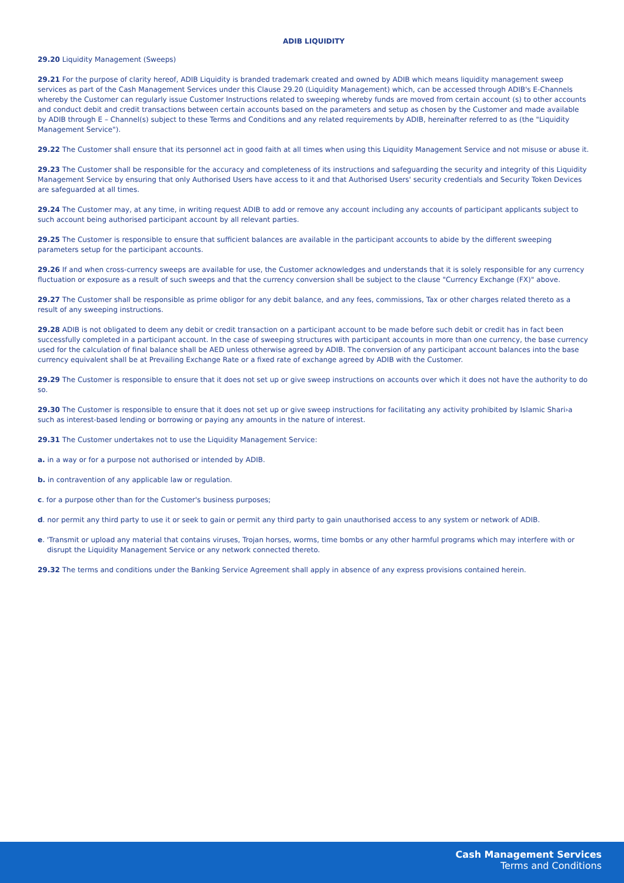ADIB LIQUIDITY
29.20 Liquidity Management (Sweeps)
29.21 For the purpose of clarity hereof, ADIB Liquidity is branded trademark created and owned by ADIB which means liquidity management sweep services as part of the Cash Management Services under this Clause 29.20 (Liquidity Management) which, can be accessed through ADIB's E-Channels whereby the Customer can regularly issue Customer Instructions related to sweeping whereby funds are moved from certain account (s) to other accounts and conduct debit and credit transactions between certain accounts based on the parameters and setup as chosen by the Customer and made available by ADIB through E – Channel(s) subject to these Terms and Conditions and any related requirements by ADIB, hereinafter referred to as (the "Liquidity Management Service").
29.22 The Customer shall ensure that its personnel act in good faith at all times when using this Liquidity Management Service and not misuse or abuse it.
29.23 The Customer shall be responsible for the accuracy and completeness of its instructions and safeguarding the security and integrity of this Liquidity Management Service by ensuring that only Authorised Users have access to it and that Authorised Users' security credentials and Security Token Devices are safeguarded at all times.
29.24 The Customer may, at any time, in writing request ADIB to add or remove any account including any accounts of participant applicants subject to such account being authorised participant account by all relevant parties.
29.25 The Customer is responsible to ensure that sufficient balances are available in the participant accounts to abide by the different sweeping parameters setup for the participant accounts.
29.26 If and when cross-currency sweeps are available for use, the Customer acknowledges and understands that it is solely responsible for any currency fluctuation or exposure as a result of such sweeps and that the currency conversion shall be subject to the clause "Currency Exchange (FX)" above.
29.27 The Customer shall be responsible as prime obligor for any debit balance, and any fees, commissions, Tax or other charges related thereto as a result of any sweeping instructions.
29.28 ADIB is not obligated to deem any debit or credit transaction on a participant account to be made before such debit or credit has in fact been successfully completed in a participant account. In the case of sweeping structures with participant accounts in more than one currency, the base currency used for the calculation of final balance shall be AED unless otherwise agreed by ADIB. The conversion of any participant account balances into the base currency equivalent shall be at Prevailing Exchange Rate or a fixed rate of exchange agreed by ADIB with the Customer.
29.29 The Customer is responsible to ensure that it does not set up or give sweep instructions on accounts over which it does not have the authority to do so.
29.30 The Customer is responsible to ensure that it does not set up or give sweep instructions for facilitating any activity prohibited by Islamic Shari›a such as interest-based lending or borrowing or paying any amounts in the nature of interest.
29.31 The Customer undertakes not to use the Liquidity Management Service:
a. in a way or for a purpose not authorised or intended by ADIB.
b. in contravention of any applicable law or regulation.
c. for a purpose other than for the Customer's business purposes;
d. nor permit any third party to use it or seek to gain or permit any third party to gain unauthorised access to any system or network of ADIB.
e. 'Transmit or upload any material that contains viruses, Trojan horses, worms, time bombs or any other harmful programs which may interfere with or disrupt the Liquidity Management Service or any network connected thereto.
29.32 The terms and conditions under the Banking Service Agreement shall apply in absence of any express provisions contained herein.
Cash Management Services
Terms and Conditions